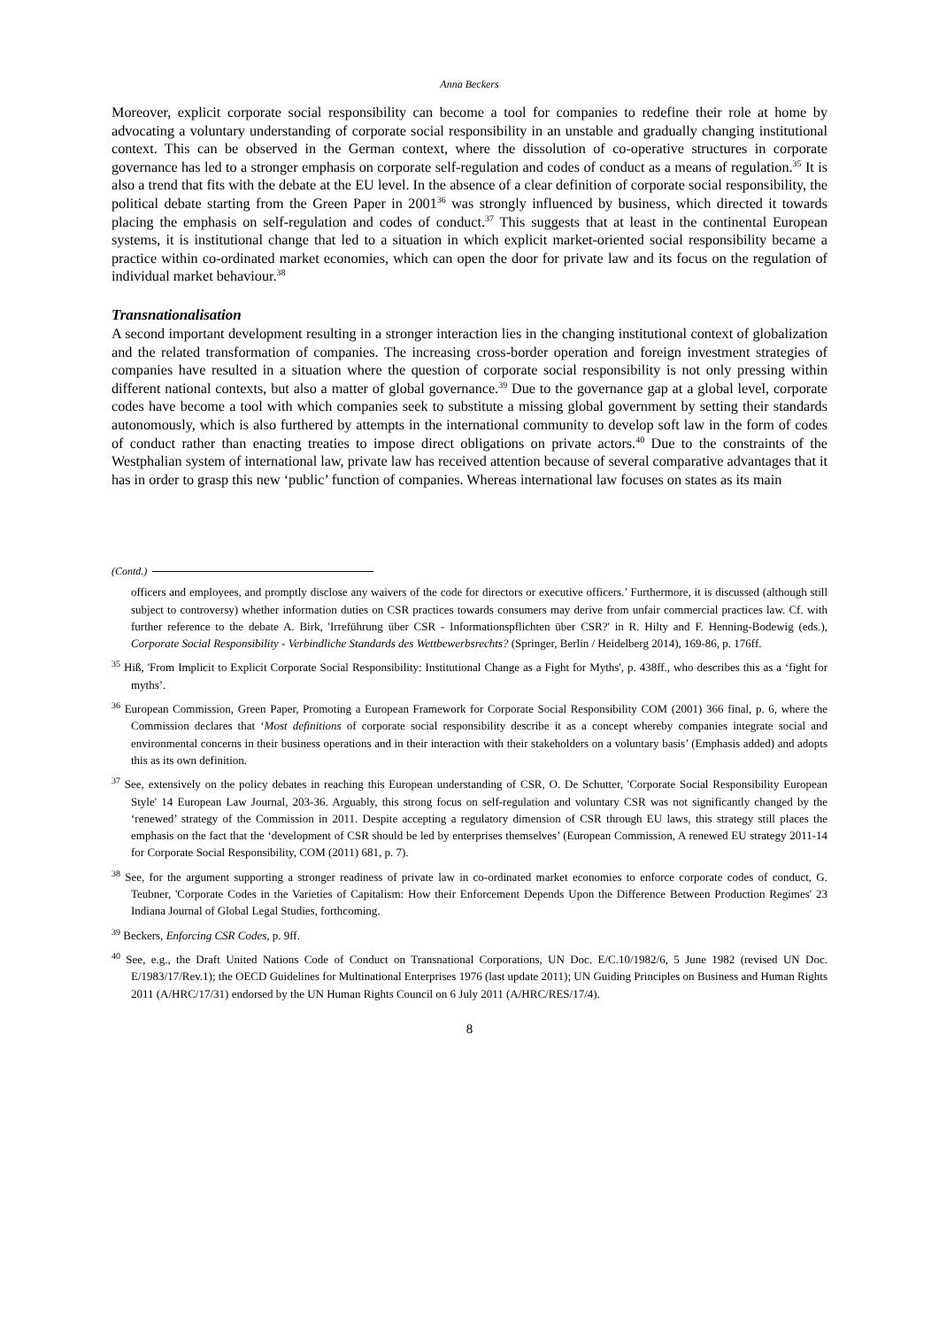Anna Beckers
Moreover, explicit corporate social responsibility can become a tool for companies to redefine their role at home by advocating a voluntary understanding of corporate social responsibility in an unstable and gradually changing institutional context. This can be observed in the German context, where the dissolution of co-operative structures in corporate governance has led to a stronger emphasis on corporate self-regulation and codes of conduct as a means of regulation.<sup>35</sup> It is also a trend that fits with the debate at the EU level. In the absence of a clear definition of corporate social responsibility, the political debate starting from the Green Paper in 2001<sup>36</sup> was strongly influenced by business, which directed it towards placing the emphasis on self-regulation and codes of conduct.<sup>37</sup> This suggests that at least in the continental European systems, it is institutional change that led to a situation in which explicit market-oriented social responsibility became a practice within co-ordinated market economies, which can open the door for private law and its focus on the regulation of individual market behaviour.<sup>38</sup>
Transnationalisation
A second important development resulting in a stronger interaction lies in the changing institutional context of globalization and the related transformation of companies. The increasing cross-border operation and foreign investment strategies of companies have resulted in a situation where the question of corporate social responsibility is not only pressing within different national contexts, but also a matter of global governance.<sup>39</sup> Due to the governance gap at a global level, corporate codes have become a tool with which companies seek to substitute a missing global government by setting their standards autonomously, which is also furthered by attempts in the international community to develop soft law in the form of codes of conduct rather than enacting treaties to impose direct obligations on private actors.<sup>40</sup> Due to the constraints of the Westphalian system of international law, private law has received attention because of several comparative advantages that it has in order to grasp this new ‘public’ function of companies. Whereas international law focuses on states as its main
(Contd.)
officers and employees, and promptly disclose any waivers of the code for directors or executive officers.’ Furthermore, it is discussed (although still subject to controversy) whether information duties on CSR practices towards consumers may derive from unfair commercial practices law. Cf. with further reference to the debate A. Birk, 'Irreführung über CSR - Informationspflichten über CSR?' in R. Hilty and F. Henning-Bodewig (eds.), Corporate Social Responsibility - Verbindliche Standards des Wettbewerbsrechts? (Springer, Berlin / Heidelberg 2014), 169-86, p. 176ff.
<sup>35</sup> Hiß, 'From Implicit to Explicit Corporate Social Responsibility: Institutional Change as a Fight for Myths', p. 438ff., who describes this as a ‘fight for myths’.
<sup>36</sup> European Commission, Green Paper, Promoting a European Framework for Corporate Social Responsibility COM (2001) 366 final, p. 6, where the Commission declares that ‘Most definitions of corporate social responsibility describe it as a concept whereby companies integrate social and environmental concerns in their business operations and in their interaction with their stakeholders on a voluntary basis’ (Emphasis added) and adopts this as its own definition.
<sup>37</sup> See, extensively on the policy debates in reaching this European understanding of CSR, O. De Schutter, 'Corporate Social Responsibility European Style' 14 European Law Journal, 203-36. Arguably, this strong focus on self-regulation and voluntary CSR was not significantly changed by the ‘renewed’ strategy of the Commission in 2011. Despite accepting a regulatory dimension of CSR through EU laws, this strategy still places the emphasis on the fact that the ‘development of CSR should be led by enterprises themselves’ (European Commission, A renewed EU strategy 2011-14 for Corporate Social Responsibility, COM (2011) 681, p. 7).
<sup>38</sup> See, for the argument supporting a stronger readiness of private law in co-ordinated market economies to enforce corporate codes of conduct, G. Teubner, 'Corporate Codes in the Varieties of Capitalism: How their Enforcement Depends Upon the Difference Between Production Regimes' 23 Indiana Journal of Global Legal Studies, forthcoming.
<sup>39</sup> Beckers, Enforcing CSR Codes, p. 9ff.
<sup>40</sup> See, e.g., the Draft United Nations Code of Conduct on Transnational Corporations, UN Doc. E/C.10/1982/6, 5 June 1982 (revised UN Doc. E/1983/17/Rev.1); the OECD Guidelines for Multinational Enterprises 1976 (last update 2011); UN Guiding Principles on Business and Human Rights 2011 (A/HRC/17/31) endorsed by the UN Human Rights Council on 6 July 2011 (A/HRC/RES/17/4).
8